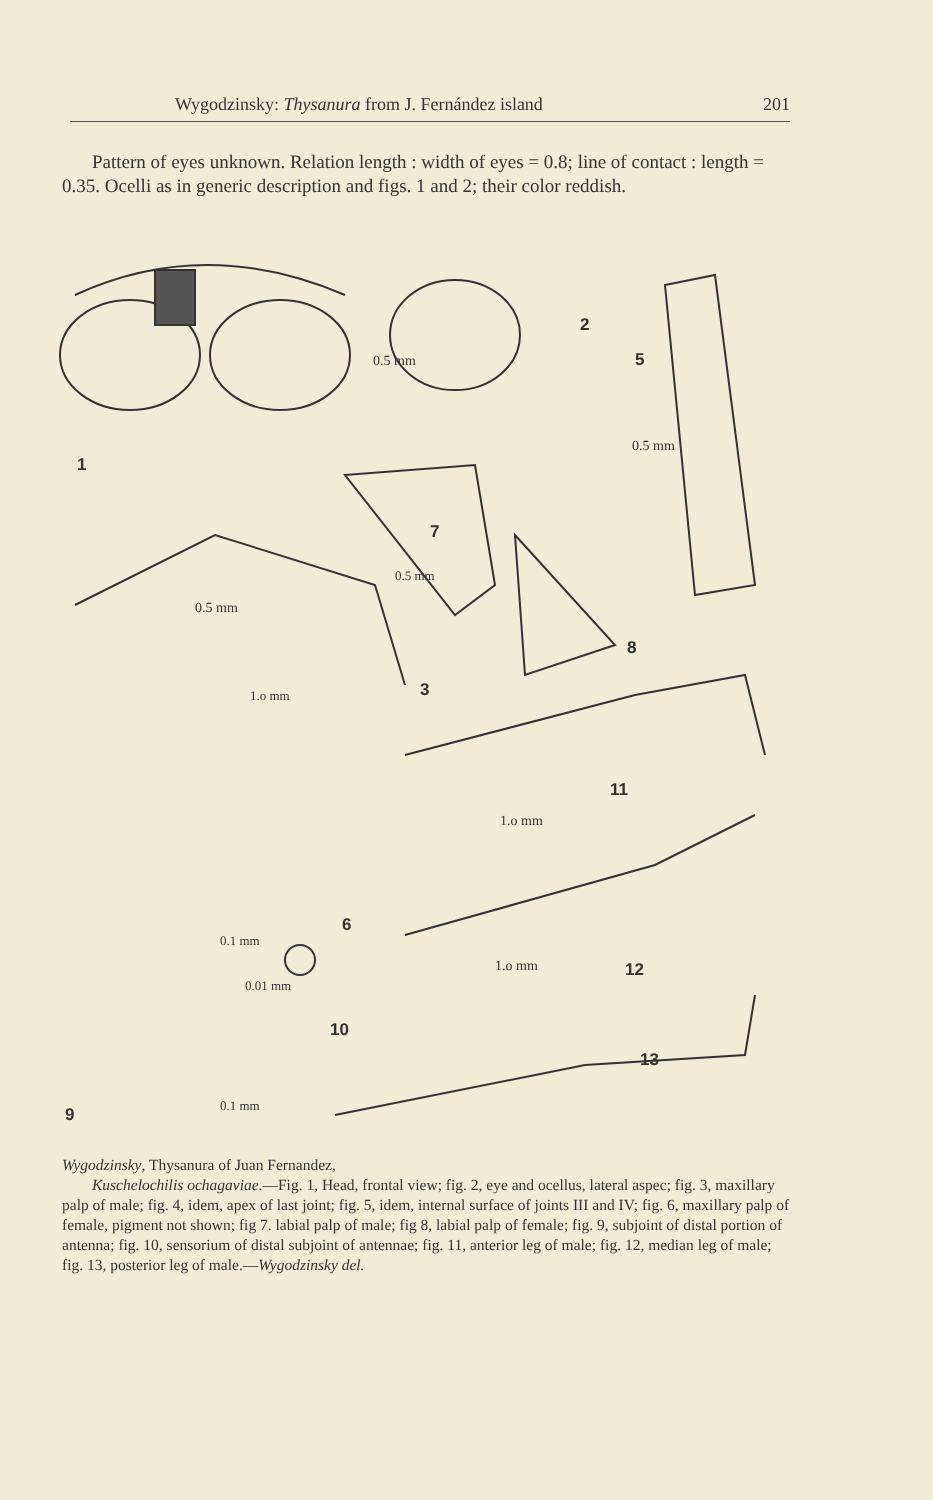Wygodzinsky: Thysanura from J. Fernández island 201
Pattern of eyes unknown. Relation length : width of eyes = 0.8; line of contact : length = 0.35. Ocelli as in generic description and figs. 1 and 2; their color reddish.
1
2
5
7
8
3
11
6
12
10
13
9
0.5 mm
0.5 mm
0.5 mm
0.5 mm
1.o mm
1.o mm
0.1 mm
0.01 mm
1.o mm
0.1 mm
Wygodzinsky, Thysanura of Juan Fernandez,
Kuschelochilis ochagaviae.—Fig. 1, Head, frontal view; fig. 2, eye and ocellus, lateral aspec; fig. 3, maxillary palp of male; fig. 4, idem, apex of last joint; fig. 5, idem, internal surface of joints III and IV; fig. 6, maxillary palp of female, pigment not shown; fig 7. labial palp of male; fig 8, labial palp of female; fig. 9, subjoint of distal portion of antenna; fig. 10, sensorium of distal subjoint of antennae; fig. 11, anterior leg of male; fig. 12, median leg of male; fig. 13, posterior leg of male.—Wygodzinsky del.